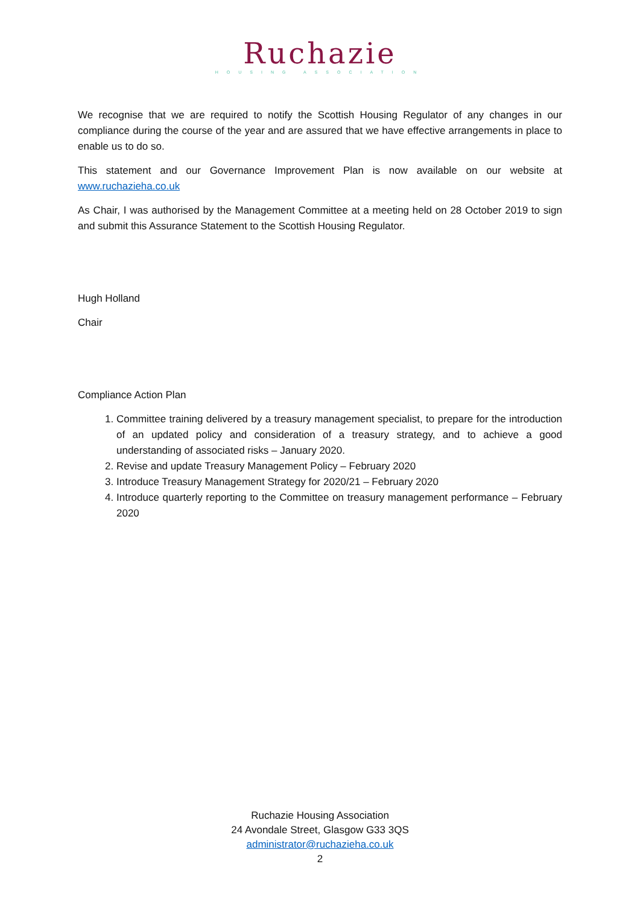Ruchazie
HOUSING ASSOCIATION
We recognise that we are required to notify the Scottish Housing Regulator of any changes in our compliance during the course of the year and are assured that we have effective arrangements in place to enable us to do so.
This statement and our Governance Improvement Plan is now available on our website at www.ruchazieha.co.uk
As Chair, I was authorised by the Management Committee at a meeting held on 28 October 2019 to sign and submit this Assurance Statement to the Scottish Housing Regulator.
Hugh Holland
Chair
Compliance Action Plan
1. Committee training delivered by a treasury management specialist, to prepare for the introduction of an updated policy and consideration of a treasury strategy, and to achieve a good understanding of associated risks – January 2020.
2. Revise and update Treasury Management Policy – February 2020
3. Introduce Treasury Management Strategy for 2020/21 – February 2020
4. Introduce quarterly reporting to the Committee on treasury management performance – February 2020
Ruchazie Housing Association
24 Avondale Street, Glasgow G33 3QS
administrator@ruchazieha.co.uk
2